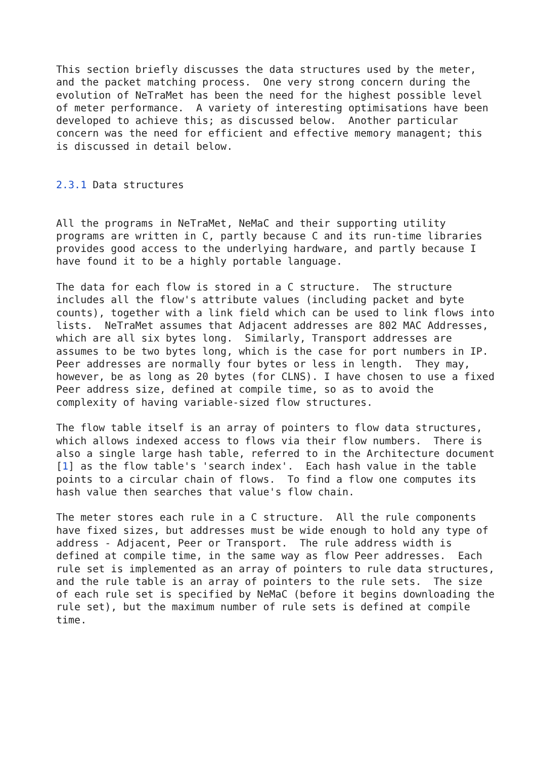This section briefly discusses the data structures used by the meter,
and the packet matching process.  One very strong concern during the
evolution of NeTraMet has been the need for the highest possible level
of meter performance.  A variety of interesting optimisations have been
developed to achieve this; as discussed below.  Another particular
concern was the need for efficient and effective memory managent; this
is discussed in detail below.


2.3.1 Data structures


All the programs in NeTraMet, NeMaC and their supporting utility
programs are written in C, partly because C and its run-time libraries
provides good access to the underlying hardware, and partly because I
have found it to be a highly portable language.

The data for each flow is stored in a C structure.  The structure
includes all the flow's attribute values (including packet and byte
counts), together with a link field which can be used to link flows into
lists.  NeTraMet assumes that Adjacent addresses are 802 MAC Addresses,
which are all six bytes long.  Similarly, Transport addresses are
assumes to be two bytes long, which is the case for port numbers in IP.
Peer addresses are normally four bytes or less in length.  They may,
however, be as long as 20 bytes (for CLNS). I have chosen to use a fixed
Peer address size, defined at compile time, so as to avoid the
complexity of having variable-sized flow structures.

The flow table itself is an array of pointers to flow data structures,
which allows indexed access to flows via their flow numbers.  There is
also a single large hash table, referred to in the Architecture document
[1] as the flow table's 'search index'.  Each hash value in the table
points to a circular chain of flows.  To find a flow one computes its
hash value then searches that value's flow chain.

The meter stores each rule in a C structure.  All the rule components
have fixed sizes, but addresses must be wide enough to hold any type of
address - Adjacent, Peer or Transport.  The rule address width is
defined at compile time, in the same way as flow Peer addresses.  Each
rule set is implemented as an array of pointers to rule data structures,
and the rule table is an array of pointers to the rule sets.  The size
of each rule set is specified by NeMaC (before it begins downloading the
rule set), but the maximum number of rule sets is defined at compile
time.